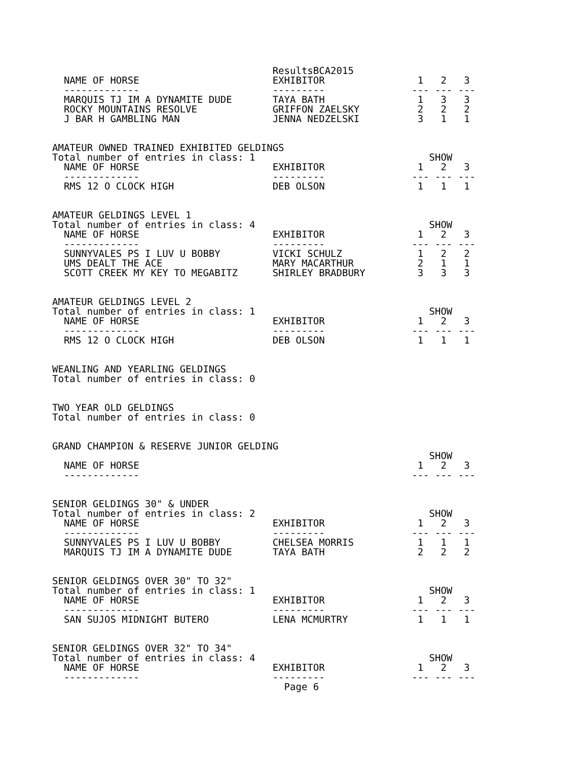ResultsBCA2015
  NAME OF HORSE                       EXHIBITOR                1   2   3
  -------------                       ---------               --- --- ---
  MARQUIS TJ IM A DYNAMITE DUDE       TAYA BATH                1   3   3
  ROCKY MOUNTAINS RESOLVE             GRIFFON ZAELSKY          2   2   2
  J BAR H GAMBLING MAN                JENNA NEDZELSKI          3   1   1


AMATEUR OWNED TRAINED EXHIBITED GELDINGS
Total number of entries in class: 1                              SHOW
  NAME OF HORSE                       EXHIBITOR                1   2   3
  -------------                       ---------               --- --- ---
  RMS 12 O CLOCK HIGH                 DEB OLSON                1   1   1


AMATEUR GELDINGS LEVEL 1
Total number of entries in class: 4                              SHOW
  NAME OF HORSE                       EXHIBITOR                1   2   3
  -------------                       ---------               --- --- ---
  SUNNYVALES PS I LUV U BOBBY         VICKI SCHULZ             1   2   2
  UMS DEALT THE ACE                   MARY MACARTHUR           2   1   1
  SCOTT CREEK MY KEY TO MEGABITZ      SHIRLEY BRADBURY         3   3   3


AMATEUR GELDINGS LEVEL 2
Total number of entries in class: 1                              SHOW
  NAME OF HORSE                       EXHIBITOR                1   2   3
  -------------                       ---------               --- --- ---
  RMS 12 O CLOCK HIGH                 DEB OLSON                1   1   1


WEANLING AND YEARLING GELDINGS
Total number of entries in class: 0


TWO YEAR OLD GELDINGS
Total number of entries in class: 0


GRAND CHAMPION & RESERVE JUNIOR GELDING
                                                                 SHOW
  NAME OF HORSE                                                1   2   3
  -------------                                               --- --- ---


SENIOR GELDINGS 30" & UNDER
Total number of entries in class: 2                              SHOW
  NAME OF HORSE                       EXHIBITOR                1   2   3
  -------------                       ---------               --- --- ---
  SUNNYVALES PS I LUV U BOBBY         CHELSEA MORRIS           1   1   1
  MARQUIS TJ IM A DYNAMITE DUDE       TAYA BATH                2   2   2


SENIOR GELDINGS OVER 30" TO 32"
Total number of entries in class: 1                              SHOW
  NAME OF HORSE                       EXHIBITOR                1   2   3
  -------------                       ---------               --- --- ---
  SAN SUJOS MIDNIGHT BUTERO           LENA MCMURTRY            1   1   1


SENIOR GELDINGS OVER 32" TO 34"
Total number of entries in class: 4                              SHOW
  NAME OF HORSE                       EXHIBITOR                1   2   3
  -------------                       ---------               --- --- ---
                                        Page 6